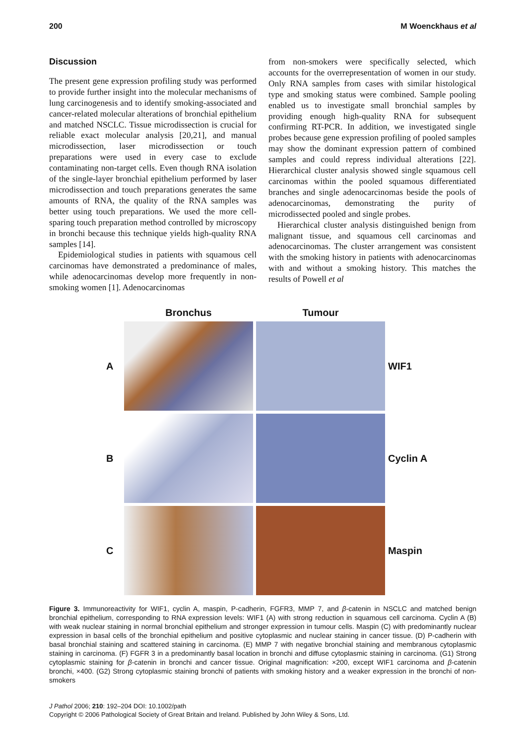200 M Woenckhaus et al
Discussion
The present gene expression profiling study was performed to provide further insight into the molecular mechanisms of lung carcinogenesis and to identify smoking-associated and cancer-related molecular alterations of bronchial epithelium and matched NSCLC. Tissue microdissection is crucial for reliable exact molecular analysis [20,21], and manual microdissection, laser microdissection or touch preparations were used in every case to exclude contaminating non-target cells. Even though RNA isolation of the single-layer bronchial epithelium performed by laser microdissection and touch preparations generates the same amounts of RNA, the quality of the RNA samples was better using touch preparations. We used the more cell-sparing touch preparation method controlled by microscopy in bronchi because this technique yields high-quality RNA samples [14].
Epidemiological studies in patients with squamous cell carcinomas have demonstrated a predominance of males, while adenocarcinomas develop more frequently in non-smoking women [1]. Adenocarcinomas
from non-smokers were specifically selected, which accounts for the overrepresentation of women in our study. Only RNA samples from cases with similar histological type and smoking status were combined. Sample pooling enabled us to investigate small bronchial samples by providing enough high-quality RNA for subsequent confirming RT-PCR. In addition, we investigated single probes because gene expression profiling of pooled samples may show the dominant expression pattern of combined samples and could repress individual alterations [22]. Hierarchical cluster analysis showed single squamous cell carcinomas within the pooled squamous differentiated branches and single adenocarcinomas beside the pools of adenocarcinomas, demonstrating the purity of microdissected pooled and single probes.
Hierarchical cluster analysis distinguished benign from malignant tissue, and squamous cell carcinomas and adenocarcinomas. The cluster arrangement was consistent with the smoking history in patients with adenocarcinomas with and without a smoking history. This matches the results of Powell et al
Bronchus
Tumour
A
WIF1
B
Cyclin A
C
Maspin
Figure 3. Immunoreactivity for WIF1, cyclin A, maspin, P-cadherin, FGFR3, MMP 7, and β-catenin in NSCLC and matched benign bronchial epithelium, corresponding to RNA expression levels: WIF1 (A) with strong reduction in squamous cell carcinoma. Cyclin A (B) with weak nuclear staining in normal bronchial epithelium and stronger expression in tumour cells. Maspin (C) with predominantly nuclear expression in basal cells of the bronchial epithelium and positive cytoplasmic and nuclear staining in cancer tissue. (D) P-cadherin with basal bronchial staining and scattered staining in carcinoma. (E) MMP 7 with negative bronchial staining and membranous cytoplasmic staining in carcinoma. (F) FGFR 3 in a predominantly basal location in bronchi and diffuse cytoplasmic staining in carcinoma. (G1) Strong cytoplasmic staining for β-catenin in bronchi and cancer tissue. Original magnification: ×200, except WIF1 carcinoma and β-catenin bronchi, ×400. (G2) Strong cytoplasmic staining bronchi of patients with smoking history and a weaker expression in the bronchi of non-smokers
J Pathol 2006; 210: 192–204 DOI: 10.1002/path
Copyright © 2006 Pathological Society of Great Britain and Ireland. Published by John Wiley & Sons, Ltd.